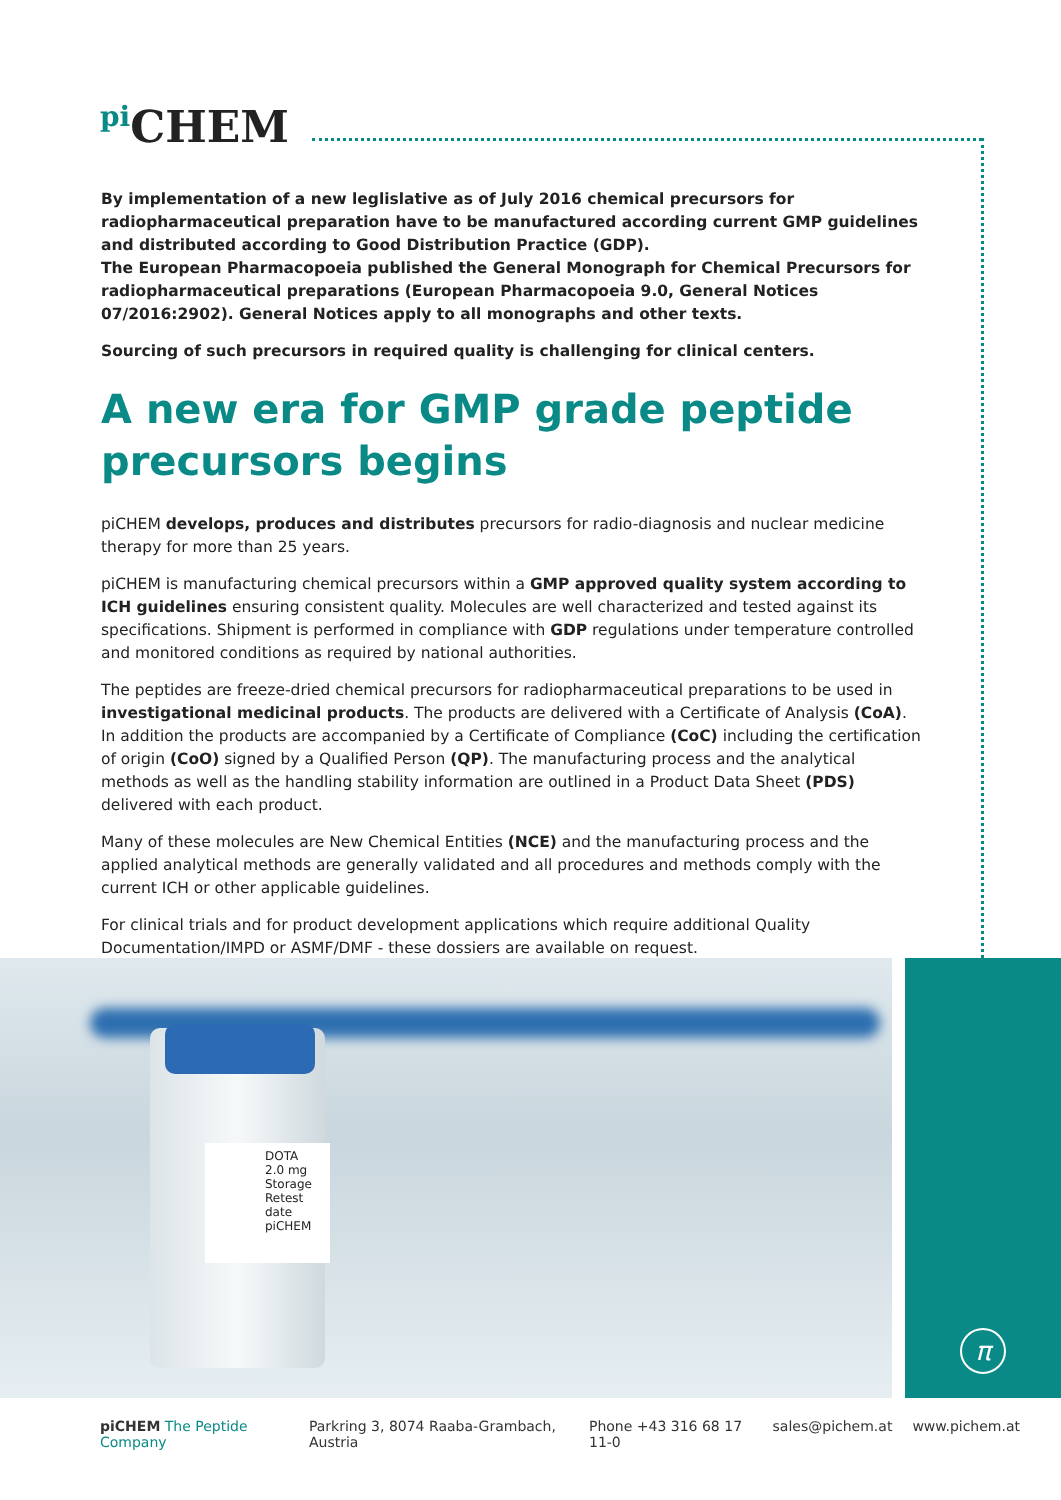<sup>pi</sup>CHEM
By implementation of a new leglislative as of July 2016 chemical precursors for radiopharmaceutical preparation have to be manufactured according current GMP guidelines and distributed according to Good Distribution Practice (GDP).
The European Pharmacopoeia published the General Monograph for Chemical Precursors for radiopharmaceutical preparations (European Pharmacopoeia 9.0, General Notices 07/2016:2902). General Notices apply to all monographs and other texts.
Sourcing of such precursors in required quality is challenging for clinical centers.
A new era for GMP grade peptide precursors begins
piCHEM develops, produces and distributes precursors for radio-diagnosis and nuclear medicine therapy for more than 25 years.
piCHEM is manufacturing chemical precursors within a GMP approved quality system according to ICH guidelines ensuring consistent quality. Molecules are well characterized and tested against its specifications. Shipment is performed in compliance with GDP regulations under temperature controlled and monitored conditions as required by national authorities.
The peptides are freeze-dried chemical precursors for radiopharmaceutical preparations to be used in investigational medicinal products. The products are delivered with a Certificate of Analysis (CoA). In addition the products are accompanied by a Certificate of Compliance (CoC) including the certification of origin (CoO) signed by a Qualified Person (QP). The manufacturing process and the analytical methods as well as the handling stability information are outlined in a Product Data Sheet (PDS) delivered with each product.
Many of these molecules are New Chemical Entities (NCE) and the manufacturing process and the applied analytical methods are generally validated and all procedures and methods comply with the current ICH or other applicable guidelines.
For clinical trials and for product development applications which require additional Quality Documentation/IMPD or ASMF/DMF - these dossiers are available on request.
DOTA
2.0 mg
Storage
Retest date
piCHEM
π
piCHEM The Peptide Company Parkring 3, 8074 Raaba-Grambach, Austria Phone +43 316 68 17 11-0 sales@pichem.at www.pichem.at